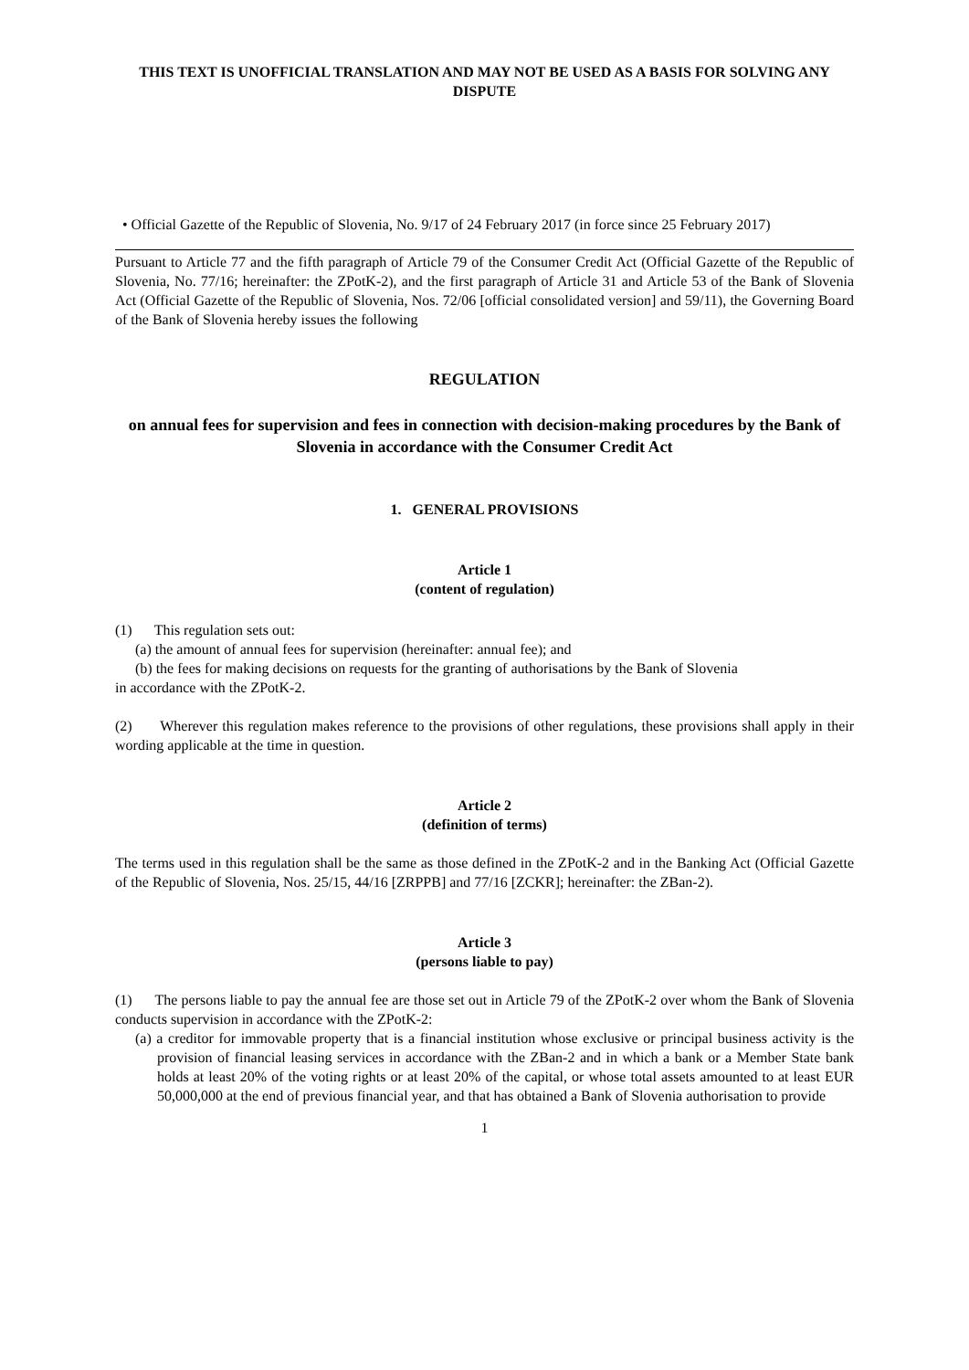THIS TEXT IS UNOFFICIAL TRANSLATION AND MAY NOT BE USED AS A BASIS FOR SOLVING ANY DISPUTE
• Official Gazette of the Republic of Slovenia, No. 9/17 of 24 February 2017 (in force since 25 February 2017)
Pursuant to Article 77 and the fifth paragraph of Article 79 of the Consumer Credit Act (Official Gazette of the Republic of Slovenia, No. 77/16; hereinafter: the ZPotK-2), and the first paragraph of Article 31 and Article 53 of the Bank of Slovenia Act (Official Gazette of the Republic of Slovenia, Nos. 72/06 [official consolidated version] and 59/11), the Governing Board of the Bank of Slovenia hereby issues the following
REGULATION
on annual fees for supervision and fees in connection with decision-making procedures by the Bank of Slovenia in accordance with the Consumer Credit Act
1. GENERAL PROVISIONS
Article 1
(content of regulation)
(1) This regulation sets out:
(a) the amount of annual fees for supervision (hereinafter: annual fee); and
(b) the fees for making decisions on requests for the granting of authorisations by the Bank of Slovenia
in accordance with the ZPotK-2.
(2) Wherever this regulation makes reference to the provisions of other regulations, these provisions shall apply in their wording applicable at the time in question.
Article 2
(definition of terms)
The terms used in this regulation shall be the same as those defined in the ZPotK-2 and in the Banking Act (Official Gazette of the Republic of Slovenia, Nos. 25/15, 44/16 [ZRPPB] and 77/16 [ZCKR]; hereinafter: the ZBan-2).
Article 3
(persons liable to pay)
(1) The persons liable to pay the annual fee are those set out in Article 79 of the ZPotK-2 over whom the Bank of Slovenia conducts supervision in accordance with the ZPotK-2:
(a) a creditor for immovable property that is a financial institution whose exclusive or principal business activity is the provision of financial leasing services in accordance with the ZBan-2 and in which a bank or a Member State bank holds at least 20% of the voting rights or at least 20% of the capital, or whose total assets amounted to at least EUR 50,000,000 at the end of previous financial year, and that has obtained a Bank of Slovenia authorisation to provide
1